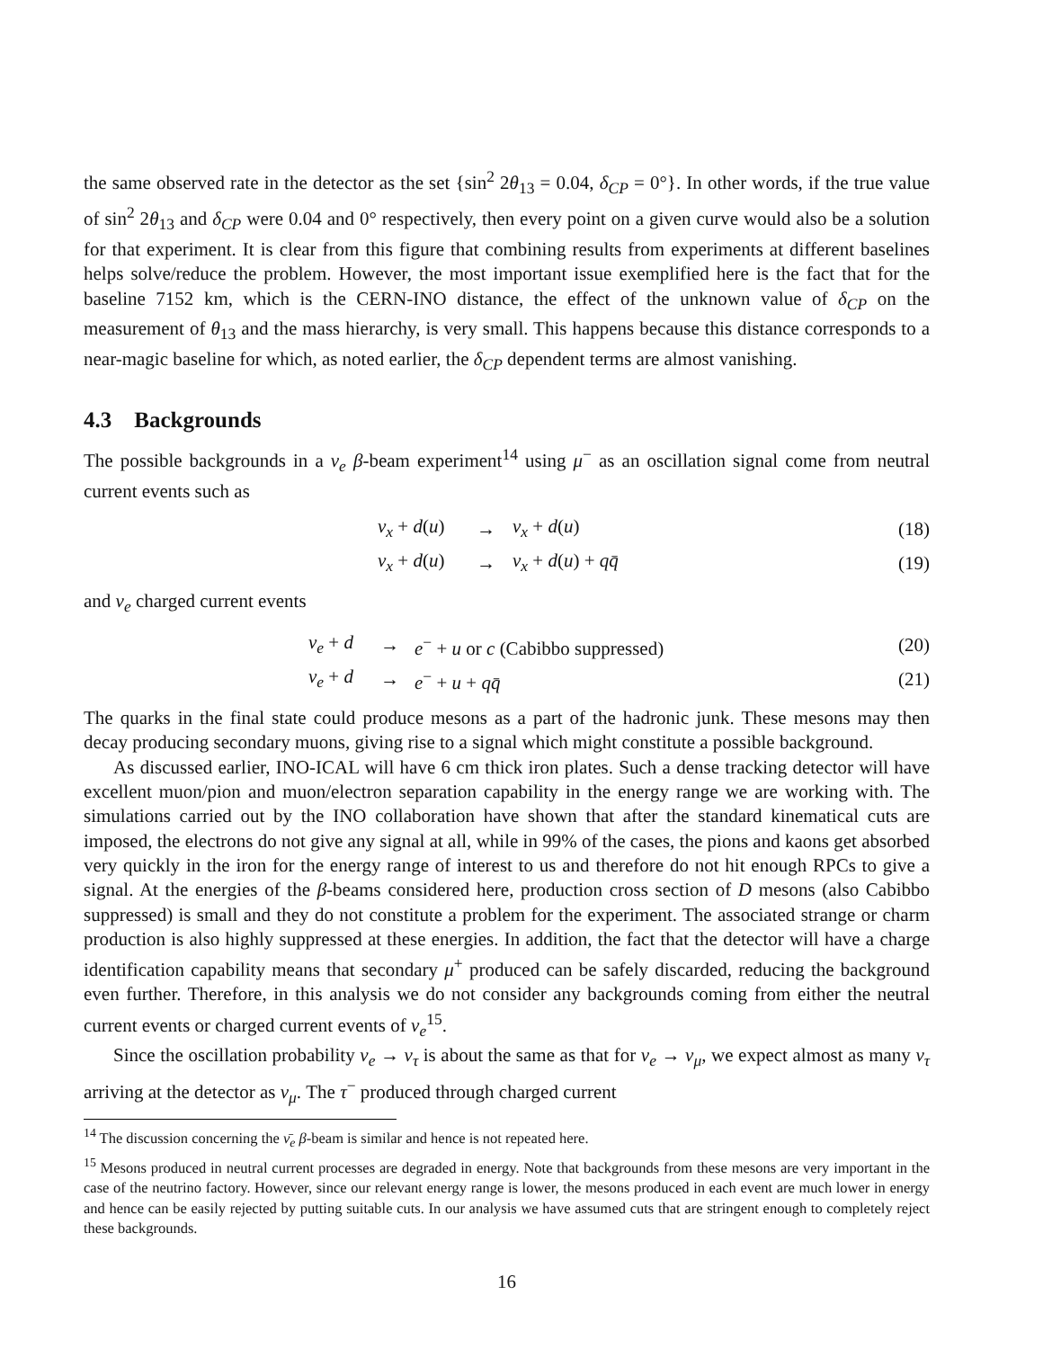the same observed rate in the detector as the set {sin<sup>2</sup> 2θ<sub>13</sub> = 0.04, δ<sub>CP</sub> = 0°}. In other words, if the true value of sin<sup>2</sup> 2θ<sub>13</sub> and δ<sub>CP</sub> were 0.04 and 0° respectively, then every point on a given curve would also be a solution for that experiment. It is clear from this figure that combining results from experiments at different baselines helps solve/reduce the problem. However, the most important issue exemplified here is the fact that for the baseline 7152 km, which is the CERN-INO distance, the effect of the unknown value of δ<sub>CP</sub> on the measurement of θ<sub>13</sub> and the mass hierarchy, is very small. This happens because this distance corresponds to a near-magic baseline for which, as noted earlier, the δ<sub>CP</sub> dependent terms are almost vanishing.
4.3 Backgrounds
The possible backgrounds in a ν<sub>e</sub> β-beam experiment<sup>14</sup> using μ<sup>−</sup> as an oscillation signal come from neutral current events such as
| | ν<sub>x</sub> + d ( u ) | → | ν<sub>x</sub> + d ( u ) | (18) |
| | ν<sub>x</sub> + d ( u ) | → | ν<sub>x</sub> + d ( u ) + qq̄ | (19) |
and ν<sub>e</sub> charged current events
| | ν<sub>e</sub> + d | → | e<sup>−</sup> + u or c (Cabibbo suppressed) | (20) |
| | ν<sub>e</sub> + d | → | e<sup>−</sup> + u + qq̄ | (21) |
The quarks in the final state could produce mesons as a part of the hadronic junk. These mesons may then decay producing secondary muons, giving rise to a signal which might constitute a possible background.
As discussed earlier, INO-ICAL will have 6 cm thick iron plates. Such a dense tracking detector will have excellent muon/pion and muon/electron separation capability in the energy range we are working with. The simulations carried out by the INO collaboration have shown that after the standard kinematical cuts are imposed, the electrons do not give any signal at all, while in 99% of the cases, the pions and kaons get absorbed very quickly in the iron for the energy range of interest to us and therefore do not hit enough RPCs to give a signal. At the energies of the β-beams considered here, production cross section of D mesons (also Cabibbo suppressed) is small and they do not constitute a problem for the experiment. The associated strange or charm production is also highly suppressed at these energies. In addition, the fact that the detector will have a charge identification capability means that secondary μ<sup>+</sup> produced can be safely discarded, reducing the background even further. Therefore, in this analysis we do not consider any backgrounds coming from either the neutral current events or charged current events of ν<sub>e</sub><sup>15</sup>.
Since the oscillation probability ν<sub>e</sub> → ν<sub>τ</sub> is about the same as that for ν<sub>e</sub> → ν<sub>μ</sub>, we expect almost as many ν<sub>τ</sub> arriving at the detector as ν<sub>μ</sub>. The τ<sup>−</sup> produced through charged current
<sup>14</sup> The discussion concerning the ν̄<sub>e</sub> β-beam is similar and hence is not repeated here.
<sup>15</sup> Mesons produced in neutral current processes are degraded in energy. Note that backgrounds from these mesons are very important in the case of the neutrino factory. However, since our relevant energy range is lower, the mesons produced in each event are much lower in energy and hence can be easily rejected by putting suitable cuts. In our analysis we have assumed cuts that are stringent enough to completely reject these backgrounds.
16